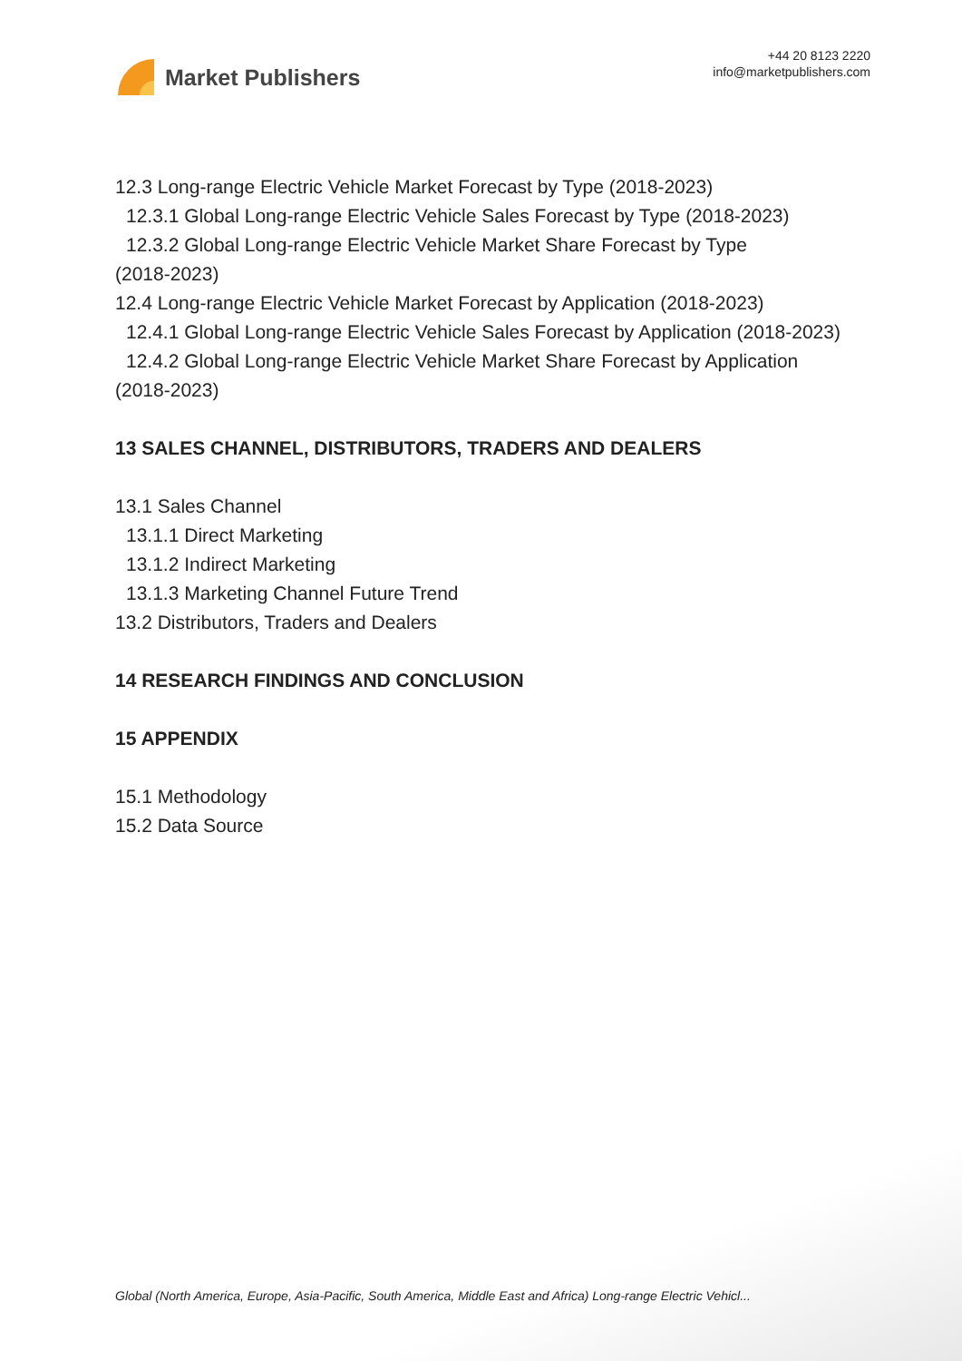Market Publishers
+44 20 8123 2220
info@marketpublishers.com
12.3 Long-range Electric Vehicle Market Forecast by Type (2018-2023)
12.3.1 Global Long-range Electric Vehicle Sales Forecast by Type (2018-2023)
12.3.2 Global Long-range Electric Vehicle Market Share Forecast by Type
(2018-2023)
12.4 Long-range Electric Vehicle Market Forecast by Application (2018-2023)
12.4.1 Global Long-range Electric Vehicle Sales Forecast by Application (2018-2023)
12.4.2 Global Long-range Electric Vehicle Market Share Forecast by Application
(2018-2023)
13 SALES CHANNEL, DISTRIBUTORS, TRADERS AND DEALERS
13.1 Sales Channel
13.1.1 Direct Marketing
13.1.2 Indirect Marketing
13.1.3 Marketing Channel Future Trend
13.2 Distributors, Traders and Dealers
14 RESEARCH FINDINGS AND CONCLUSION
15 APPENDIX
15.1 Methodology
15.2 Data Source
Global (North America, Europe, Asia-Pacific, South America, Middle East and Africa) Long-range Electric Vehicl...